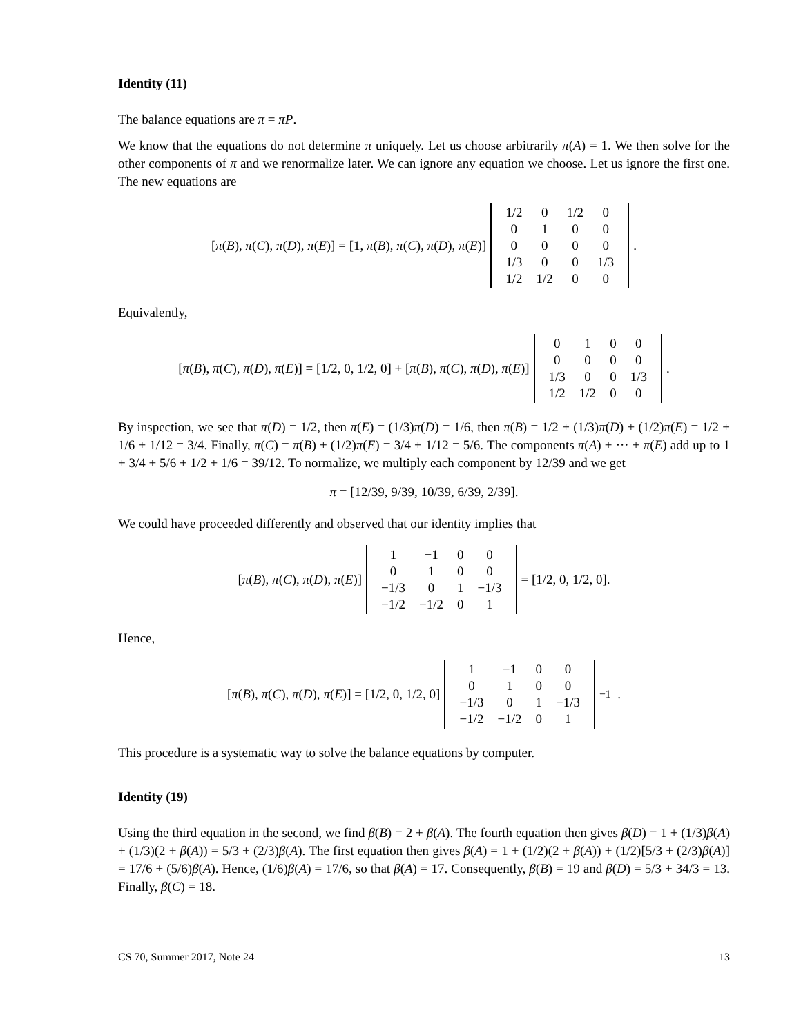Identity (11)
The balance equations are π = πP.
We know that the equations do not determine π uniquely. Let us choose arbitrarily π(A) = 1. We then solve for the other components of π and we renormalize later. We can ignore any equation we choose. Let us ignore the first one. The new equations are
[π(B), π(C), π(D), π(E)] = [1, π(B), π(C), π(D), π(E)]
| 1/2 | 0 | 1/2 | 0 |
| 0 | 1 | 0 | 0 |
| 0 | 0 | 0 | 0 |
| 1/3 | 0 | 0 | 1/3 |
| 1/2 | 1/2 | 0 | 0 |
.
Equivalently,
[π(B), π(C), π(D), π(E)] = [1/2, 0, 1/2, 0] + [π(B), π(C), π(D), π(E)]
| 0 | 1 | 0 | 0 |
| 0 | 0 | 0 | 0 |
| 1/3 | 0 | 0 | 1/3 |
| 1/2 | 1/2 | 0 | 0 |
.
By inspection, we see that π(D) = 1/2, then π(E) = (1/3)π(D) = 1/6, then π(B) = 1/2 + (1/3)π(D) + (1/2)π(E) = 1/2 + 1/6 + 1/12 = 3/4. Finally, π(C) = π(B) + (1/2)π(E) = 3/4 + 1/12 = 5/6. The components π(A) + ··· + π(E) add up to 1 + 3/4 + 5/6 + 1/2 + 1/6 = 39/12. To normalize, we multiply each component by 12/39 and we get
π = [12/39, 9/39, 10/39, 6/39, 2/39].
We could have proceeded differently and observed that our identity implies that
[π(B), π(C), π(D), π(E)]
| 1 | −1 | 0 | 0 |
| 0 | 1 | 0 | 0 |
| −1/3 | 0 | 1 | −1/3 |
| −1/2 | −1/2 | 0 | 1 |
= [1/2, 0, 1/2, 0].
Hence,
[π(B), π(C), π(D), π(E)] = [1/2, 0, 1/2, 0]
| 1 | −1 | 0 | 0 |
| 0 | 1 | 0 | 0 |
| −1/3 | 0 | 1 | −1/3 |
| −1/2 | −1/2 | 0 | 1 |
<sup>−1</sup> .
This procedure is a systematic way to solve the balance equations by computer.
Identity (19)
Using the third equation in the second, we find β(B) = 2 + β(A). The fourth equation then gives β(D) = 1 + (1/3)β(A) + (1/3)(2 + β(A)) = 5/3 + (2/3)β(A). The first equation then gives β(A) = 1 + (1/2)(2 + β(A)) + (1/2)[5/3 + (2/3)β(A)] = 17/6 + (5/6)β(A). Hence, (1/6)β(A) = 17/6, so that β(A) = 17. Consequently, β(B) = 19 and β(D) = 5/3 + 34/3 = 13. Finally, β(C) = 18.
CS 70, Summer 2017, Note 24 13